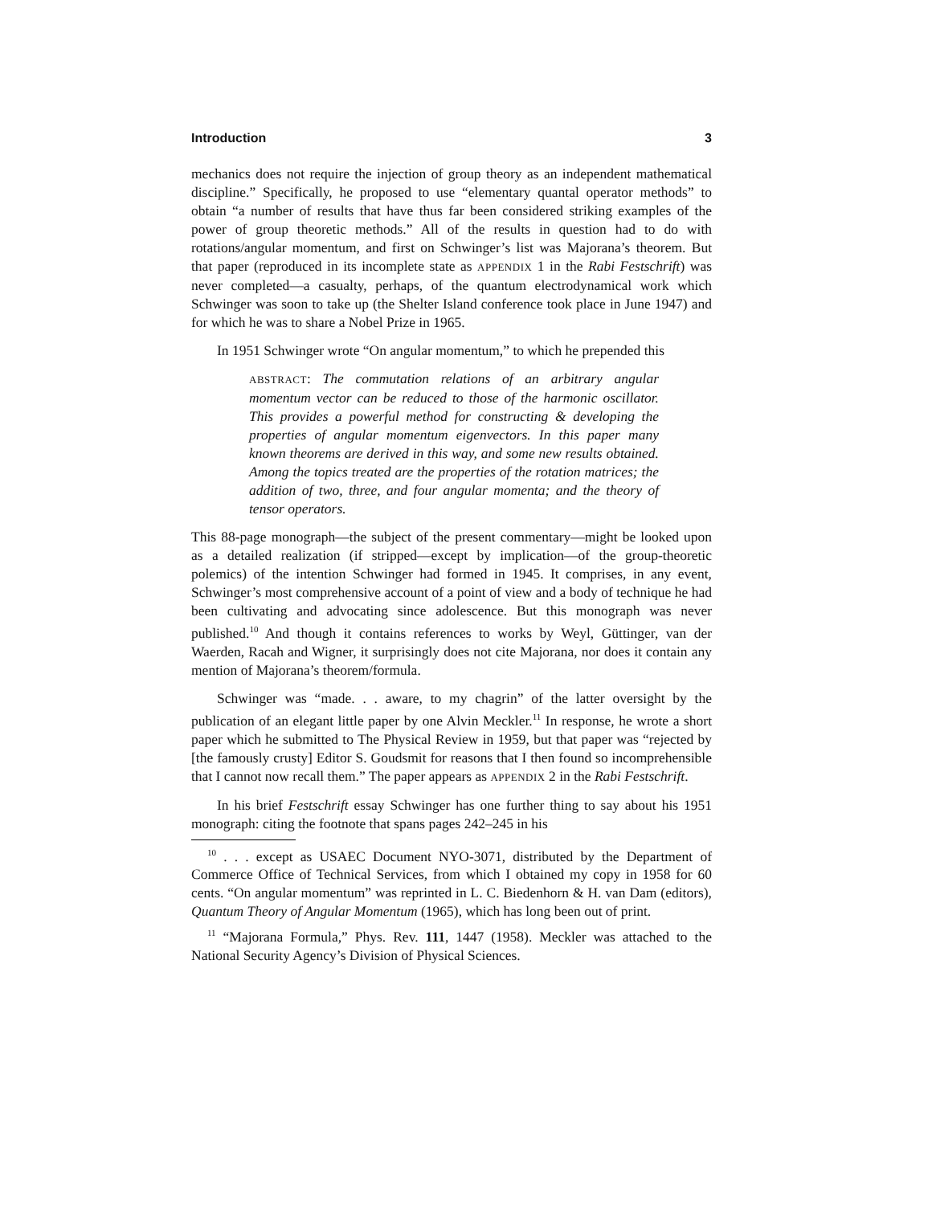Introduction 3
mechanics does not require the injection of group theory as an independent mathematical discipline.” Specifically, he proposed to use “elementary quantal operator methods” to obtain “a number of results that have thus far been considered striking examples of the power of group theoretic methods.” All of the results in question had to do with rotations/angular momentum, and first on Schwinger’s list was Majorana’s theorem. But that paper (reproduced in its incomplete state as APPENDIX 1 in the Rabi Festschrift) was never completed—a casualty, perhaps, of the quantum electrodynamical work which Schwinger was soon to take up (the Shelter Island conference took place in June 1947) and for which he was to share a Nobel Prize in 1965.
In 1951 Schwinger wrote “On angular momentum,” to which he prepended this
ABSTRACT: The commutation relations of an arbitrary angular momentum vector can be reduced to those of the harmonic oscillator. This provides a powerful method for constructing & developing the properties of angular momentum eigenvectors. In this paper many known theorems are derived in this way, and some new results obtained. Among the topics treated are the properties of the rotation matrices; the addition of two, three, and four angular momenta; and the theory of tensor operators.
This 88-page monograph—the subject of the present commentary—might be looked upon as a detailed realization (if stripped—except by implication—of the group-theoretic polemics) of the intention Schwinger had formed in 1945. It comprises, in any event, Schwinger’s most comprehensive account of a point of view and a body of technique he had been cultivating and advocating since adolescence. But this monograph was never published.<sup>10</sup> And though it contains references to works by Weyl, Güttinger, van der Waerden, Racah and Wigner, it surprisingly does not cite Majorana, nor does it contain any mention of Majorana’s theorem/formula.
Schwinger was “made. . . aware, to my chagrin” of the latter oversight by the publication of an elegant little paper by one Alvin Meckler.<sup>11</sup> In response, he wrote a short paper which he submitted to The Physical Review in 1959, but that paper was “rejected by [the famously crusty] Editor S. Goudsmit for reasons that I then found so incomprehensible that I cannot now recall them.” The paper appears as APPENDIX 2 in the Rabi Festschrift.
In his brief Festschrift essay Schwinger has one further thing to say about his 1951 monograph: citing the footnote that spans pages 242–245 in his
<sup>10</sup> . . . except as USAEC Document NYO-3071, distributed by the Department of Commerce Office of Technical Services, from which I obtained my copy in 1958 for 60 cents. “On angular momentum” was reprinted in L. C. Biedenhorn & H. van Dam (editors), Quantum Theory of Angular Momentum (1965), which has long been out of print.
<sup>11</sup> “Majorana Formula,” Phys. Rev. 111, 1447 (1958). Meckler was attached to the National Security Agency’s Division of Physical Sciences.